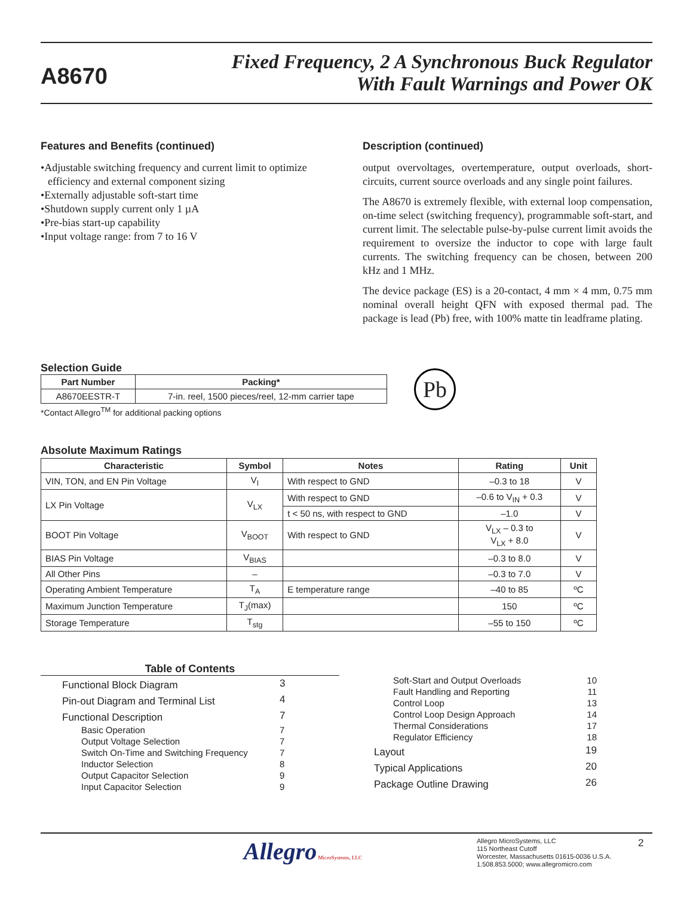A8670
Fixed Frequency, 2 A Synchronous Buck Regulator
With Fault Warnings and Power OK
Features and Benefits (continued)
•Adjustable switching frequency and current limit to optimize efficiency and external component sizing
•Externally adjustable soft-start time
•Shutdown supply current only 1 µA
•Pre-bias start-up capability
•Input voltage range: from 7 to 16 V
Description (continued)
output overvoltages, overtemperature, output overloads, short-circuits, current source overloads and any single point failures.
The A8670 is extremely flexible, with external loop compensation, on-time select (switching frequency), programmable soft-start, and current limit. The selectable pulse-by-pulse current limit avoids the requirement to oversize the inductor to cope with large fault currents. The switching frequency can be chosen, between 200 kHz and 1 MHz.
The device package (ES) is a 20-contact, 4 mm × 4 mm, 0.75 mm nominal overall height QFN with exposed thermal pad. The package is lead (Pb) free, with 100% matte tin leadframe plating.
Selection Guide
| Part Number | Packing* |
| --- | --- |
| A8670EESTR-T | 7-in. reel, 1500 pieces/reel, 12-mm carrier tape |
*Contact Allegro<sup>TM</sup> for additional packing options
Pb
Absolute Maximum Ratings
| Characteristic | Symbol | Notes | Rating | Unit |
| --- | --- | --- | --- | --- |
| VIN, TON, and EN Pin Voltage | V<sub>I</sub> | With respect to GND | –0.3 to 18 | V |
| LX Pin Voltage | V<sub>LX</sub> | With respect to GND | –0.6 to V<sub>IN</sub> + 0.3 | V |
| | | t < 50 ns, with respect to GND | –1.0 | V |
| BOOT Pin Voltage | V<sub>BOOT</sub> | With respect to GND | V<sub>LX</sub> – 0.3 to V<sub>LX</sub> + 8.0 | V |
| BIAS Pin Voltage | V<sub>BIAS</sub> | | –0.3 to 8.0 | V |
| All Other Pins | – | | –0.3 to 7.0 | V |
| Operating Ambient Temperature | T<sub>A</sub> | E temperature range | –40 to 85 | ºC |
| Maximum Junction Temperature | T<sub>J</sub>(max) | | 150 | ºC |
| Storage Temperature | T<sub>stg</sub> | | –55 to 150 | ºC |
Table of Contents
| Functional Block Diagram | 3 |
| Pin-out Diagram and Terminal List | 4 |
| Functional Description | 7 |
| Basic Operation | 7 |
| Output Voltage Selection | 7 |
| Switch On-Time and Switching Frequency | 7 |
| Inductor Selection | 8 |
| Output Capacitor Selection | 9 |
| Input Capacitor Selection | 9 |
| Soft-Start and Output Overloads | 10 |
| Fault Handling and Reporting | 11 |
| Control Loop | 13 |
| Control Loop Design Approach | 14 |
| Thermal Considerations | 17 |
| Regulator Efficiency | 18 |
| Layout | 19 |
| Typical Applications | 20 |
| Package Outline Drawing | 26 |
Allegro MicroSystems, LLC
Allegro MicroSystems, LLC
115 Northeast Cutoff
Worcester, Massachusetts 01615-0036 U.S.A.
1.508.853.5000; www.allegromicro.com
2